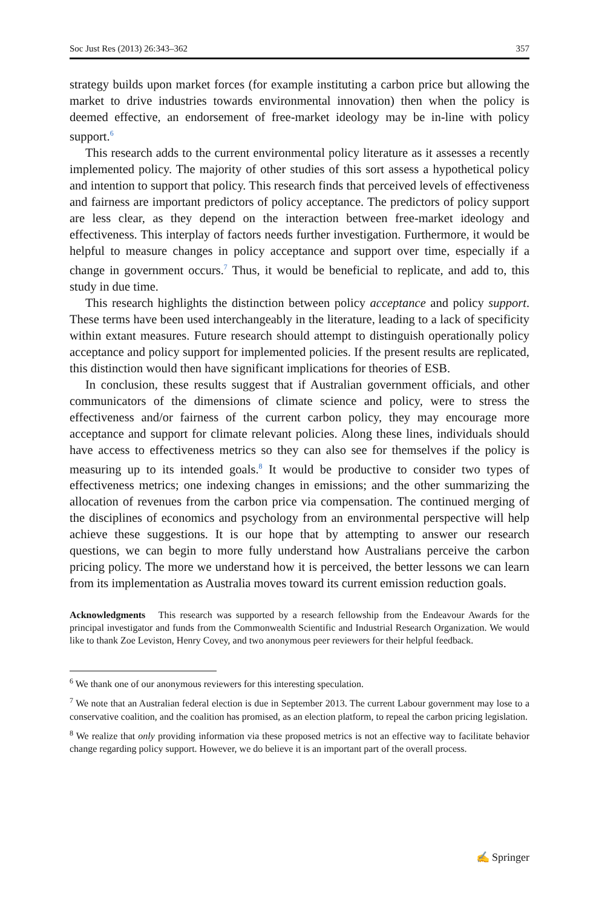Soc Just Res (2013) 26:343–362 357
strategy builds upon market forces (for example instituting a carbon price but allowing the market to drive industries towards environmental innovation) then when the policy is deemed effective, an endorsement of free-market ideology may be in-line with policy support.<sup>6</sup>
This research adds to the current environmental policy literature as it assesses a recently implemented policy. The majority of other studies of this sort assess a hypothetical policy and intention to support that policy. This research finds that perceived levels of effectiveness and fairness are important predictors of policy acceptance. The predictors of policy support are less clear, as they depend on the interaction between free-market ideology and effectiveness. This interplay of factors needs further investigation. Furthermore, it would be helpful to measure changes in policy acceptance and support over time, especially if a change in government occurs.<sup>7</sup> Thus, it would be beneficial to replicate, and add to, this study in due time.
This research highlights the distinction between policy acceptance and policy support. These terms have been used interchangeably in the literature, leading to a lack of specificity within extant measures. Future research should attempt to distinguish operationally policy acceptance and policy support for implemented policies. If the present results are replicated, this distinction would then have significant implications for theories of ESB.
In conclusion, these results suggest that if Australian government officials, and other communicators of the dimensions of climate science and policy, were to stress the effectiveness and/or fairness of the current carbon policy, they may encourage more acceptance and support for climate relevant policies. Along these lines, individuals should have access to effectiveness metrics so they can also see for themselves if the policy is measuring up to its intended goals.<sup>8</sup> It would be productive to consider two types of effectiveness metrics; one indexing changes in emissions; and the other summarizing the allocation of revenues from the carbon price via compensation. The continued merging of the disciplines of economics and psychology from an environmental perspective will help achieve these suggestions. It is our hope that by attempting to answer our research questions, we can begin to more fully understand how Australians perceive the carbon pricing policy. The more we understand how it is perceived, the better lessons we can learn from its implementation as Australia moves toward its current emission reduction goals.
Acknowledgments This research was supported by a research fellowship from the Endeavour Awards for the principal investigator and funds from the Commonwealth Scientific and Industrial Research Organization. We would like to thank Zoe Leviston, Henry Covey, and two anonymous peer reviewers for their helpful feedback.
<sup>6</sup> We thank one of our anonymous reviewers for this interesting speculation.
<sup>7</sup> We note that an Australian federal election is due in September 2013. The current Labour government may lose to a conservative coalition, and the coalition has promised, as an election platform, to repeal the carbon pricing legislation.
<sup>8</sup> We realize that only providing information via these proposed metrics is not an effective way to facilitate behavior change regarding policy support. However, we do believe it is an important part of the overall process.
✍ Springer